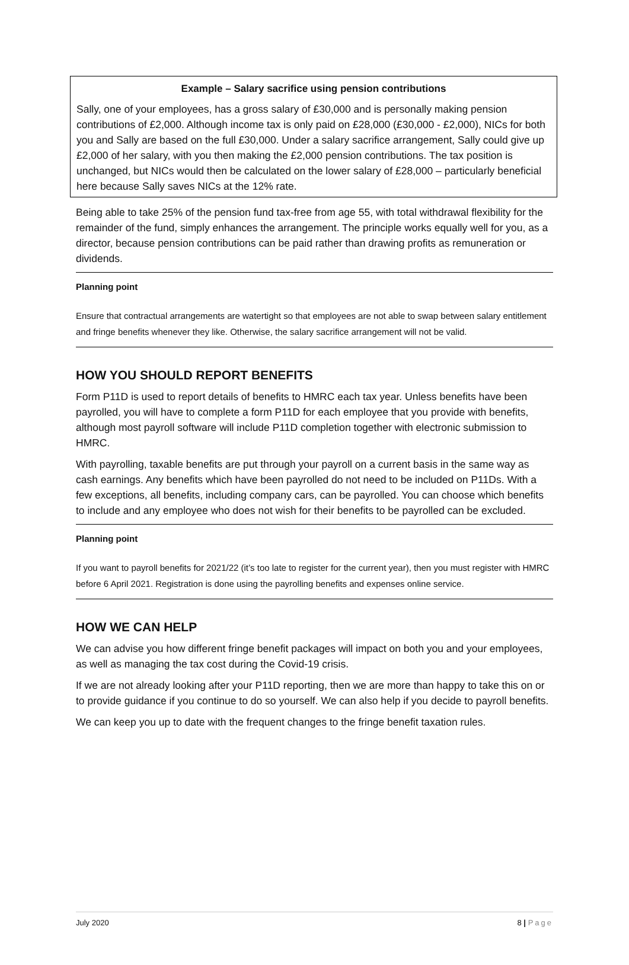Example – Salary sacrifice using pension contributions
Sally, one of your employees, has a gross salary of £30,000 and is personally making pension contributions of £2,000. Although income tax is only paid on £28,000 (£30,000 - £2,000), NICs for both you and Sally are based on the full £30,000. Under a salary sacrifice arrangement, Sally could give up £2,000 of her salary, with you then making the £2,000 pension contributions. The tax position is unchanged, but NICs would then be calculated on the lower salary of £28,000 – particularly beneficial here because Sally saves NICs at the 12% rate.
Being able to take 25% of the pension fund tax-free from age 55, with total withdrawal flexibility for the remainder of the fund, simply enhances the arrangement. The principle works equally well for you, as a director, because pension contributions can be paid rather than drawing profits as remuneration or dividends.
Planning point
Ensure that contractual arrangements are watertight so that employees are not able to swap between salary entitlement and fringe benefits whenever they like. Otherwise, the salary sacrifice arrangement will not be valid.
HOW YOU SHOULD REPORT BENEFITS
Form P11D is used to report details of benefits to HMRC each tax year. Unless benefits have been payrolled, you will have to complete a form P11D for each employee that you provide with benefits, although most payroll software will include P11D completion together with electronic submission to HMRC.
With payrolling, taxable benefits are put through your payroll on a current basis in the same way as cash earnings. Any benefits which have been payrolled do not need to be included on P11Ds. With a few exceptions, all benefits, including company cars, can be payrolled. You can choose which benefits to include and any employee who does not wish for their benefits to be payrolled can be excluded.
Planning point
If you want to payroll benefits for 2021/22 (it’s too late to register for the current year), then you must register with HMRC before 6 April 2021. Registration is done using the payrolling benefits and expenses online service.
HOW WE CAN HELP
We can advise you how different fringe benefit packages will impact on both you and your employees, as well as managing the tax cost during the Covid-19 crisis.
If we are not already looking after your P11D reporting, then we are more than happy to take this on or to provide guidance if you continue to do so yourself. We can also help if you decide to payroll benefits.
We can keep you up to date with the frequent changes to the fringe benefit taxation rules.
July 2020 8 | Page